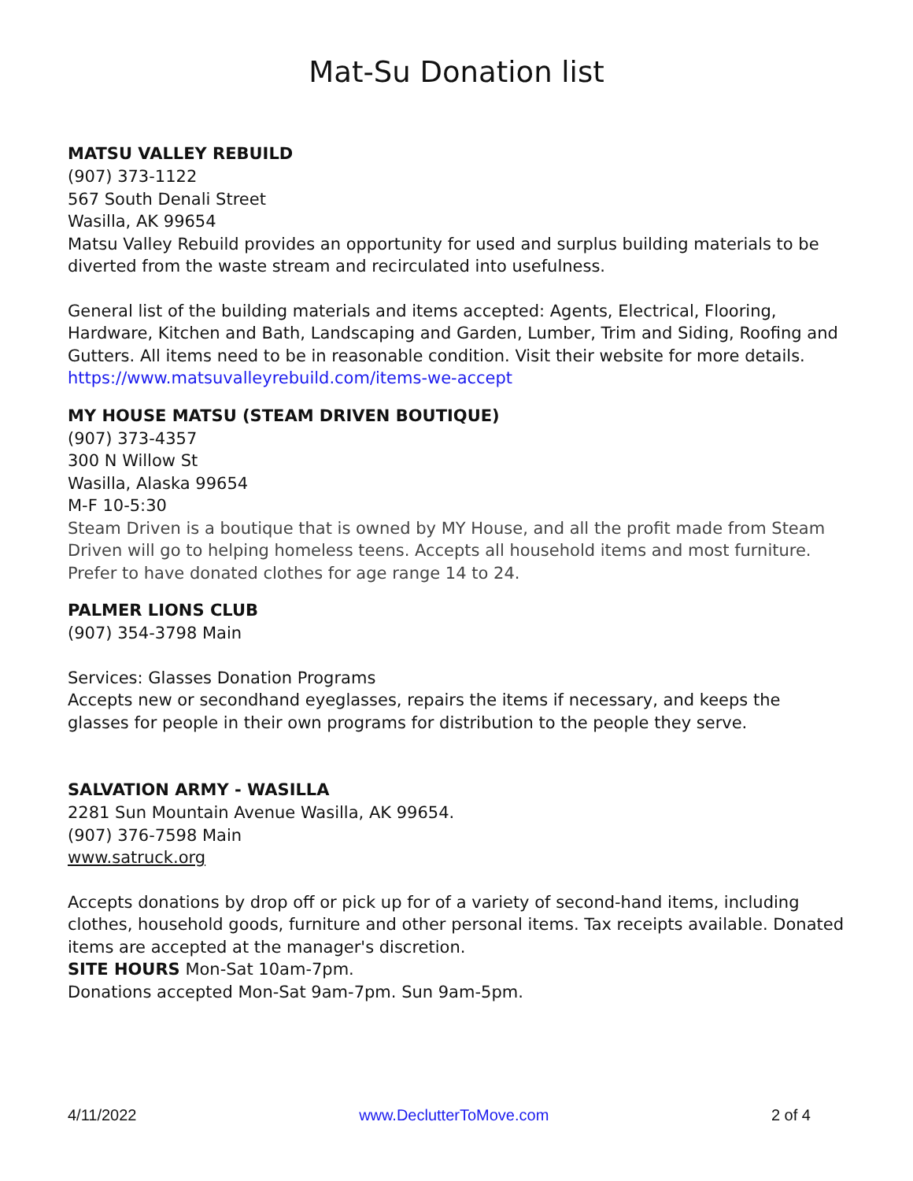Mat-Su Donation list
MATSU VALLEY REBUILD
(907) 373-1122
567 South Denali Street
Wasilla, AK 99654
Matsu Valley Rebuild provides an opportunity for used and surplus building materials to be diverted from the waste stream and recirculated into usefulness.
General list of the building materials and items accepted: Agents, Electrical, Flooring, Hardware, Kitchen and Bath, Landscaping and Garden, Lumber, Trim and Siding, Roofing and Gutters. All items need to be in reasonable condition. Visit their website for more details. https://www.matsuvalleyrebuild.com/items-we-accept
MY HOUSE MATSU (STEAM DRIVEN BOUTIQUE)
(907) 373-4357
300 N Willow St
Wasilla, Alaska 99654
M-F 10-5:30
Steam Driven is a boutique that is owned by MY House, and all the profit made from Steam Driven will go to helping homeless teens. Accepts all household items and most furniture. Prefer to have donated clothes for age range 14 to 24.
PALMER LIONS CLUB
(907) 354-3798 Main
Services: Glasses Donation Programs
Accepts new or secondhand eyeglasses, repairs the items if necessary, and keeps the glasses for people in their own programs for distribution to the people they serve.
SALVATION ARMY - WASILLA
2281 Sun Mountain Avenue Wasilla, AK 99654.
(907) 376-7598 Main
www.satruck.org
Accepts donations by drop off or pick up for of a variety of second-hand items, including clothes, household goods, furniture and other personal items. Tax receipts available. Donated items are accepted at the manager's discretion.
SITE HOURS Mon-Sat 10am-7pm.
Donations accepted Mon-Sat 9am-7pm. Sun 9am-5pm.
4/11/2022 www.DeclutterToMove.com 2 of 4